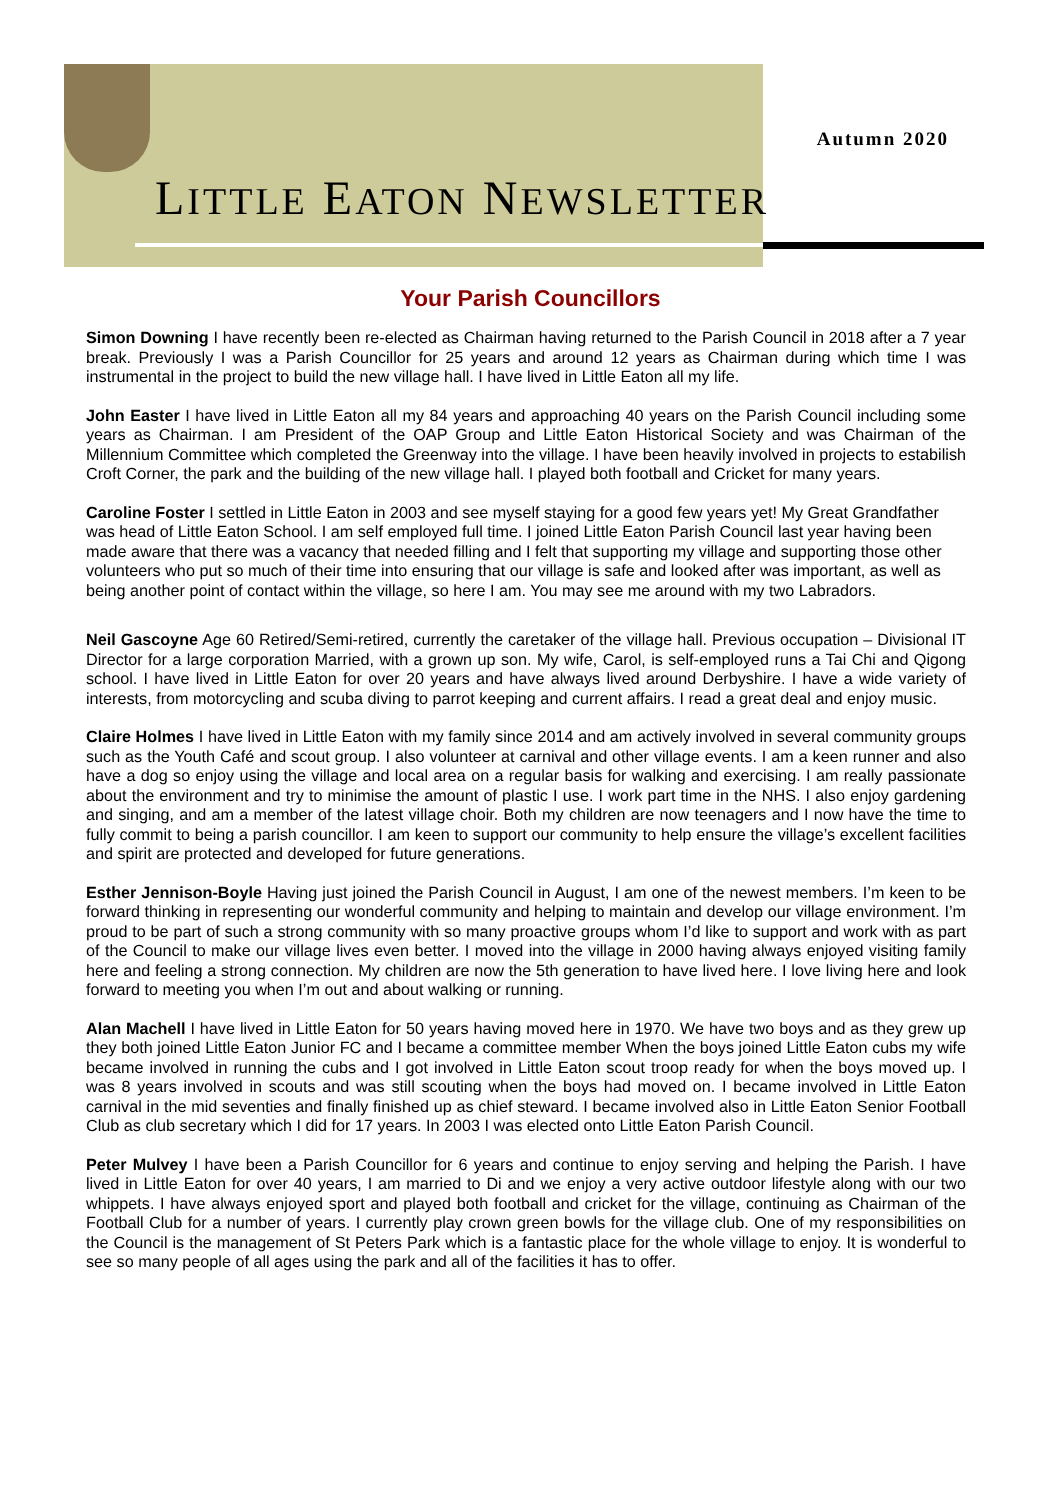Autumn 2020
LITTLE EATON NEWSLETTER
Your Parish Councillors
Simon Downing I have recently been re-elected as Chairman having returned to the Parish Council in 2018 after a 7 year break. Previously I was a Parish Councillor for 25 years and around 12 years as Chairman during which time I was instrumental in the project to build the new village hall. I have lived in Little Eaton all my life.
John Easter I have lived in Little Eaton all my 84 years and approaching 40 years on the Parish Council including some years as Chairman. I am President of the OAP Group and Little Eaton Historical Society and was Chairman of the Millennium Committee which completed the Greenway into the village. I have been heavily involved in projects to estabilish Croft Corner, the park and the building of the new village hall. I played both football and Cricket for many years.
Caroline Foster I settled in Little Eaton in 2003 and see myself staying for a good few years yet! My Great Grandfather was head of Little Eaton School. I am self employed full time. I joined Little Eaton Parish Council last year having been made aware that there was a vacancy that needed filling and I felt that supporting my village and supporting those other volunteers who put so much of their time into ensuring that our village is safe and looked after was important, as well as being another point of contact within the village, so here I am. You may see me around with my two Labradors.
Neil Gascoyne Age 60 Retired/Semi-retired, currently the caretaker of the village hall. Previous occupation – Divisional IT Director for a large corporation Married, with a grown up son. My wife, Carol, is self-employed runs a Tai Chi and Qigong school. I have lived in Little Eaton for over 20 years and have always lived around Derbyshire. I have a wide variety of interests, from motorcycling and scuba diving to parrot keeping and current affairs. I read a great deal and enjoy music.
Claire Holmes I have lived in Little Eaton with my family since 2014 and am actively involved in several community groups such as the Youth Café and scout group. I also volunteer at carnival and other village events. I am a keen runner and also have a dog so enjoy using the village and local area on a regular basis for walking and exercising. I am really passionate about the environment and try to minimise the amount of plastic I use. I work part time in the NHS. I also enjoy gardening and singing, and am a member of the latest village choir. Both my children are now teenagers and I now have the time to fully commit to being a parish councillor. I am keen to support our community to help ensure the village’s excellent facilities and spirit are protected and developed for future generations.
Esther Jennison-Boyle Having just joined the Parish Council in August, I am one of the newest members. I’m keen to be forward thinking in representing our wonderful community and helping to maintain and develop our village environment. I’m proud to be part of such a strong community with so many proactive groups whom I’d like to support and work with as part of the Council to make our village lives even better. I moved into the village in 2000 having always enjoyed visiting family here and feeling a strong connection. My children are now the 5th generation to have lived here. I love living here and look forward to meeting you when I’m out and about walking or running.
Alan Machell I have lived in Little Eaton for 50 years having moved here in 1970. We have two boys and as they grew up they both joined Little Eaton Junior FC and I became a committee member When the boys joined Little Eaton cubs my wife became involved in running the cubs and I got involved in Little Eaton scout troop ready for when the boys moved up. I was 8 years involved in scouts and was still scouting when the boys had moved on. I became involved in Little Eaton carnival in the mid seventies and finally finished up as chief steward. I became involved also in Little Eaton Senior Football Club as club secretary which I did for 17 years. In 2003 I was elected onto Little Eaton Parish Council.
Peter Mulvey I have been a Parish Councillor for 6 years and continue to enjoy serving and helping the Parish. I have lived in Little Eaton for over 40 years, I am married to Di and we enjoy a very active outdoor lifestyle along with our two whippets. I have always enjoyed sport and played both football and cricket for the village, continuing as Chairman of the Football Club for a number of years. I currently play crown green bowls for the village club. One of my responsibilities on the Council is the management of St Peters Park which is a fantastic place for the whole village to enjoy. It is wonderful to see so many people of all ages using the park and all of the facilities it has to offer.